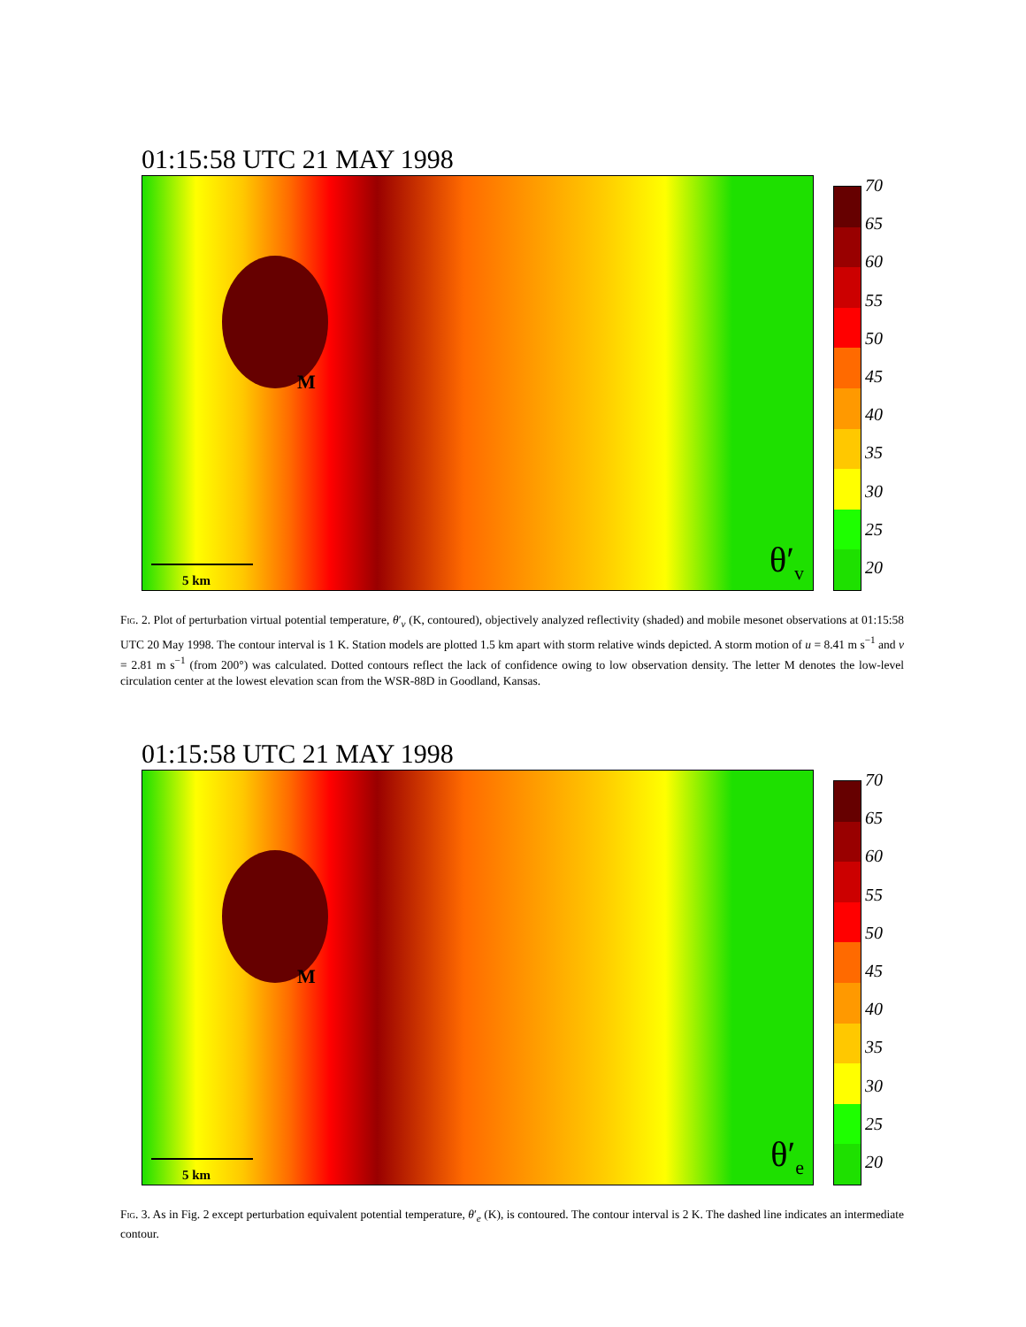01:15:58 UTC 21 MAY 1998
M
5 km θ′<sub>v</sub>
70
65
60
55
50
45
40
35
30
25
20
Fig. 2. Plot of perturbation virtual potential temperature, θ′<sub>v</sub> (K, contoured), objectively analyzed reflectivity (shaded) and mobile mesonet observations at 01:15:58 UTC 20 May 1998. The contour interval is 1 K. Station models are plotted 1.5 km apart with storm relative winds depicted. A storm motion of u = 8.41 m s<sup>−1</sup> and v = 2.81 m s<sup>−1</sup> (from 200°) was calculated. Dotted contours reflect the lack of confidence owing to low observation density. The letter M denotes the low-level circulation center at the lowest elevation scan from the WSR-88D in Goodland, Kansas.
01:15:58 UTC 21 MAY 1998
M
5 km θ′<sub>e</sub>
70
65
60
55
50
45
40
35
30
25
20
Fig. 3. As in Fig. 2 except perturbation equivalent potential temperature, θ′<sub>e</sub> (K), is contoured. The contour interval is 2 K. The dashed line indicates an intermediate contour.